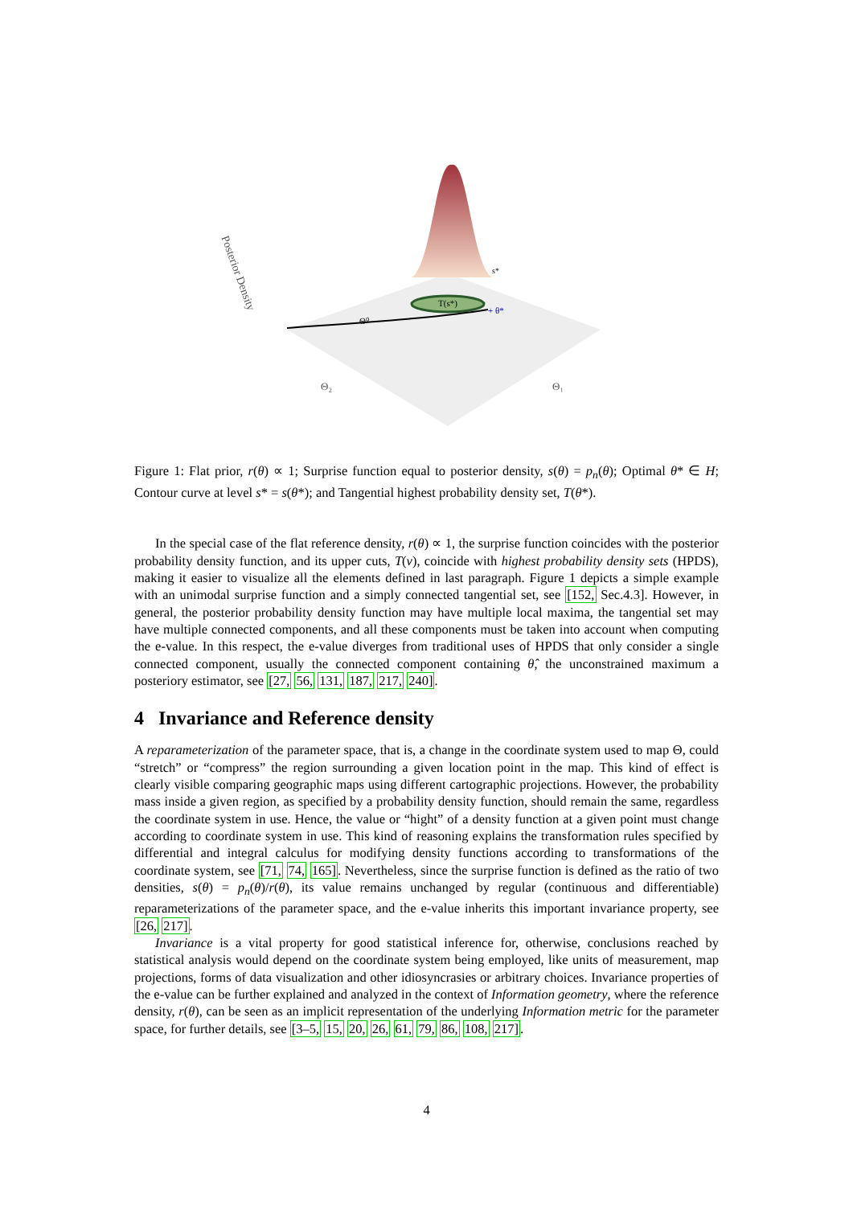T(s*)
Θ⁰
s*
+ θ*
Θ₂
Θ₁
Posterior Density
Figure 1: Flat prior, r(θ) ∝ 1; Surprise function equal to posterior density, s(θ) = p<sub>n</sub>(θ); Optimal θ* ∈ H; Contour curve at level s* = s(θ*); and Tangential highest probability density set, T(θ*).
In the special case of the flat reference density, r(θ) ∝ 1, the surprise function coincides with the posterior probability density function, and its upper cuts, T(v), coincide with highest probability density sets (HPDS), making it easier to visualize all the elements defined in last paragraph. Figure 1 depicts a simple example with an unimodal surprise function and a simply connected tangential set, see [152, Sec.4.3]. However, in general, the posterior probability density function may have multiple local maxima, the tangential set may have multiple connected components, and all these components must be taken into account when computing the e-value. In this respect, the e-value diverges from traditional uses of HPDS that only consider a single connected component, usually the connected component containing θ̂, the unconstrained maximum a posteriory estimator, see [27, 56, 131, 187, 217, 240].
4 Invariance and Reference density
A reparameterization of the parameter space, that is, a change in the coordinate system used to map Θ, could “stretch” or “compress” the region surrounding a given location point in the map. This kind of effect is clearly visible comparing geographic maps using different cartographic projections. However, the probability mass inside a given region, as specified by a probability density function, should remain the same, regardless the coordinate system in use. Hence, the value or “hight” of a density function at a given point must change according to coordinate system in use. This kind of reasoning explains the transformation rules specified by differential and integral calculus for modifying density functions according to transformations of the coordinate system, see [71, 74, 165]. Nevertheless, since the surprise function is defined as the ratio of two densities, s(θ) = p<sub>n</sub>(θ)/r(θ), its value remains unchanged by regular (continuous and differentiable) reparameterizations of the parameter space, and the e-value inherits this important invariance property, see [26, 217].
Invariance is a vital property for good statistical inference for, otherwise, conclusions reached by statistical analysis would depend on the coordinate system being employed, like units of measurement, map projections, forms of data visualization and other idiosyncrasies or arbitrary choices. Invariance properties of the e-value can be further explained and analyzed in the context of Information geometry, where the reference density, r(θ), can be seen as an implicit representation of the underlying Information metric for the parameter space, for further details, see [3–5, 15, 20, 26, 61, 79, 86, 108, 217].
4